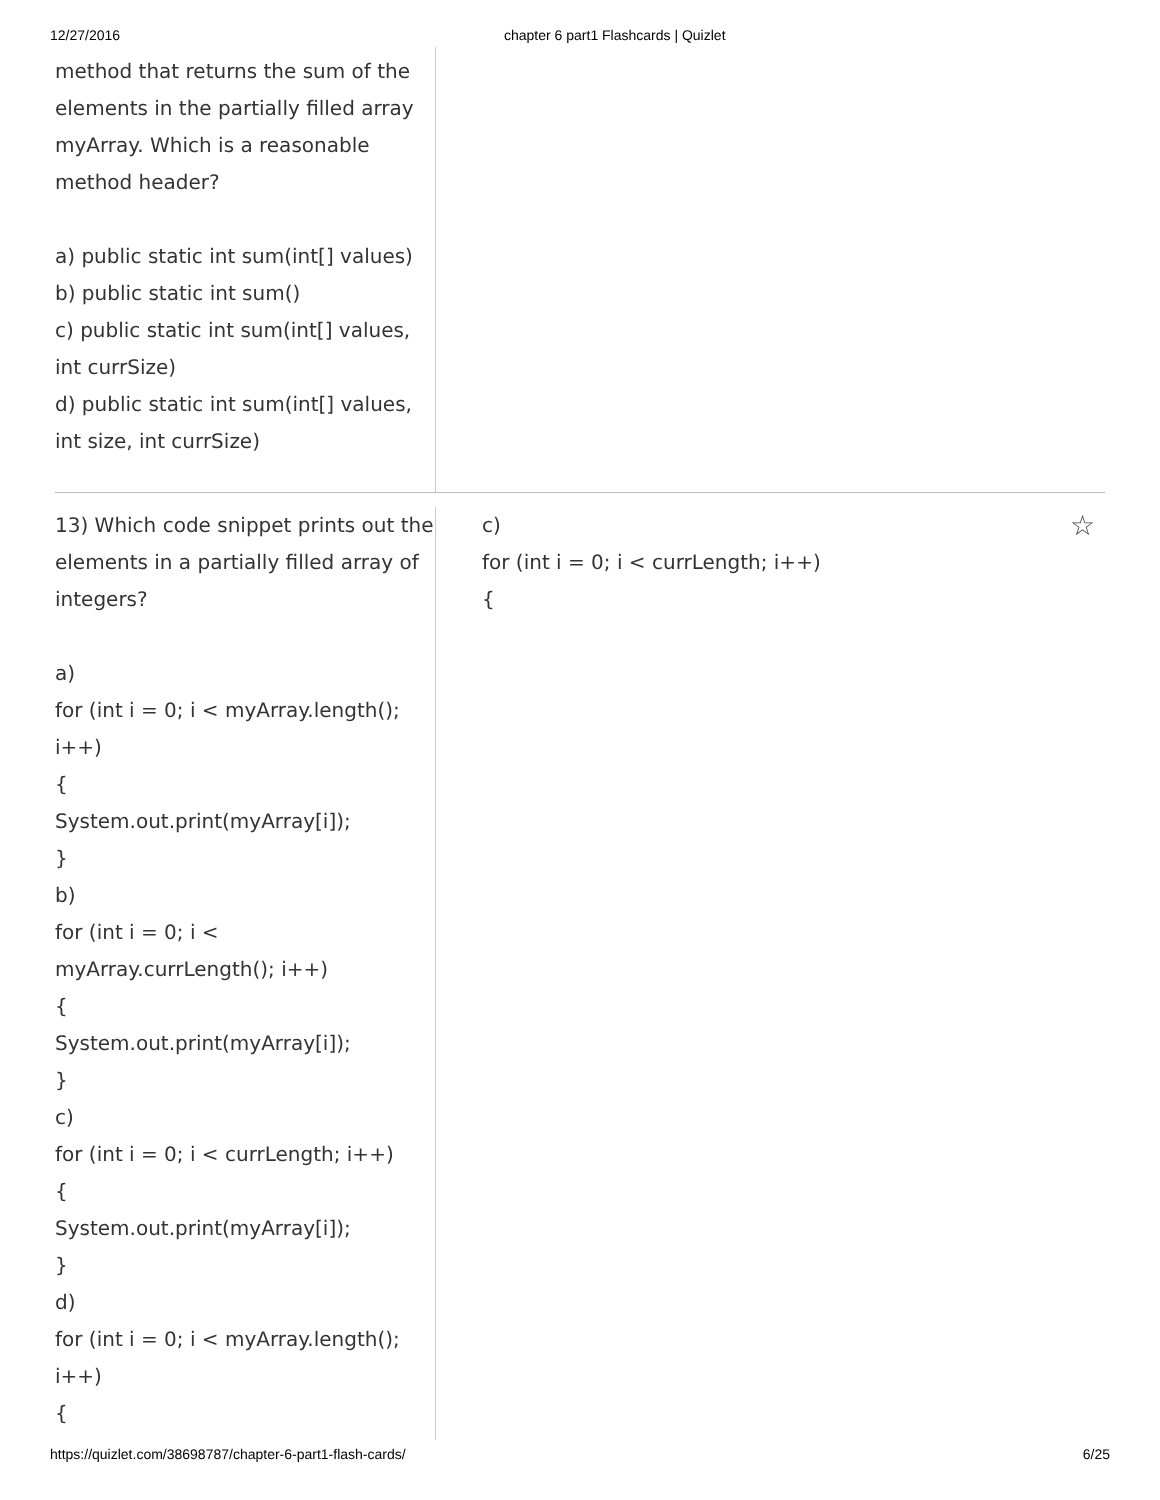12/27/2016 chapter 6 part1 Flashcards | Quizlet
method that returns the sum of the elements in the partially filled array myArray. Which is a reasonable method header?
a) public static int sum(int[] values)
b) public static int sum()
c) public static int sum(int[] values, int currSize)
d) public static int sum(int[] values, int size, int currSize)
13) Which code snippet prints out the elements in a partially filled array of integers?
a)
for (int i = 0; i < myArray.length(); i++)
{
System.out.print(myArray[i]);
}
b)
for (int i = 0; i < myArray.currLength(); i++)
{
System.out.print(myArray[i]);
}
c)
for (int i = 0; i < currLength; i++)
{
System.out.print(myArray[i]);
}
d)
for (int i = 0; i < myArray.length(); i++)
{
c)
for (int i = 0; i < currLength; i++)
{
☆
https://quizlet.com/38698787/chapter-6-part1-flash-cards/ 6/25